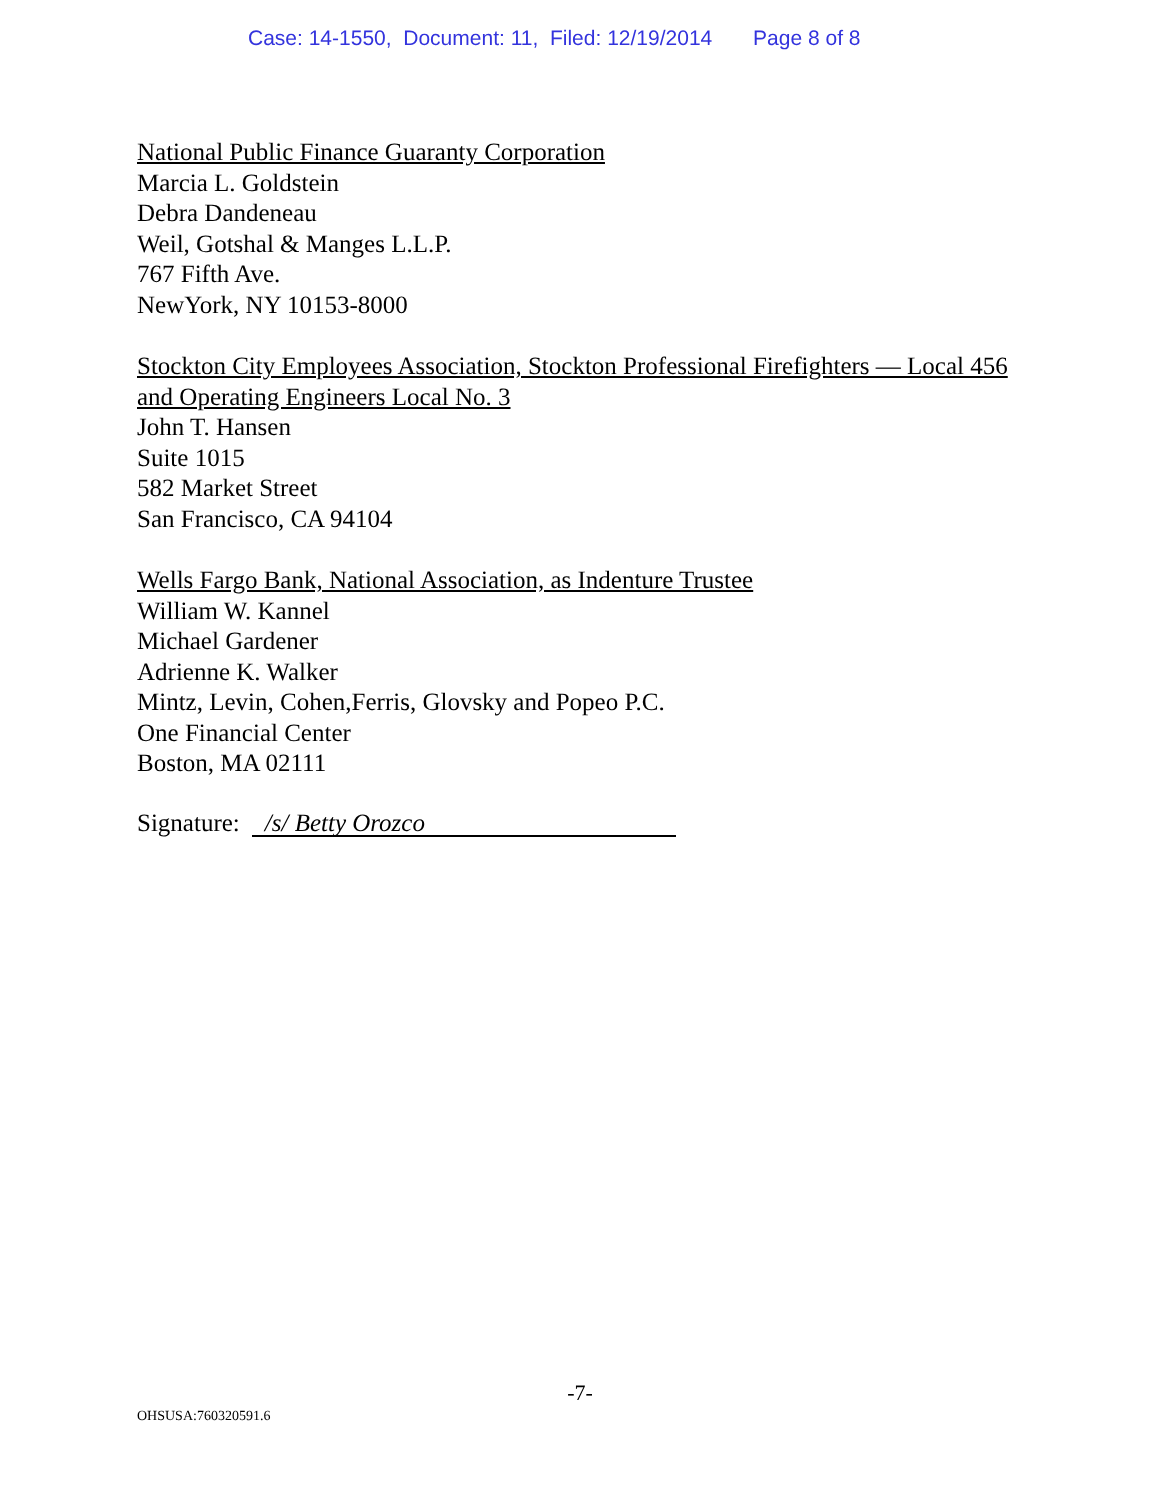Case: 14-1550, Document: 11, Filed: 12/19/2014 Page 8 of 8
National Public Finance Guaranty Corporation
Marcia L. Goldstein
Debra Dandeneau
Weil, Gotshal & Manges L.L.P.
767 Fifth Ave.
NewYork, NY 10153-8000
Stockton City Employees Association, Stockton Professional Firefighters — Local 456 and Operating Engineers Local No. 3
John T. Hansen
Suite 1015
582 Market Street
San Francisco, CA 94104
Wells Fargo Bank, National Association, as Indenture Trustee
William W. Kannel
Michael Gardener
Adrienne K. Walker
Mintz, Levin, Cohen,Ferris, Glovsky and Popeo P.C.
One Financial Center
Boston, MA 02111
Signature: /s/ Betty Orozco
-7-
OHSUSA:760320591.6